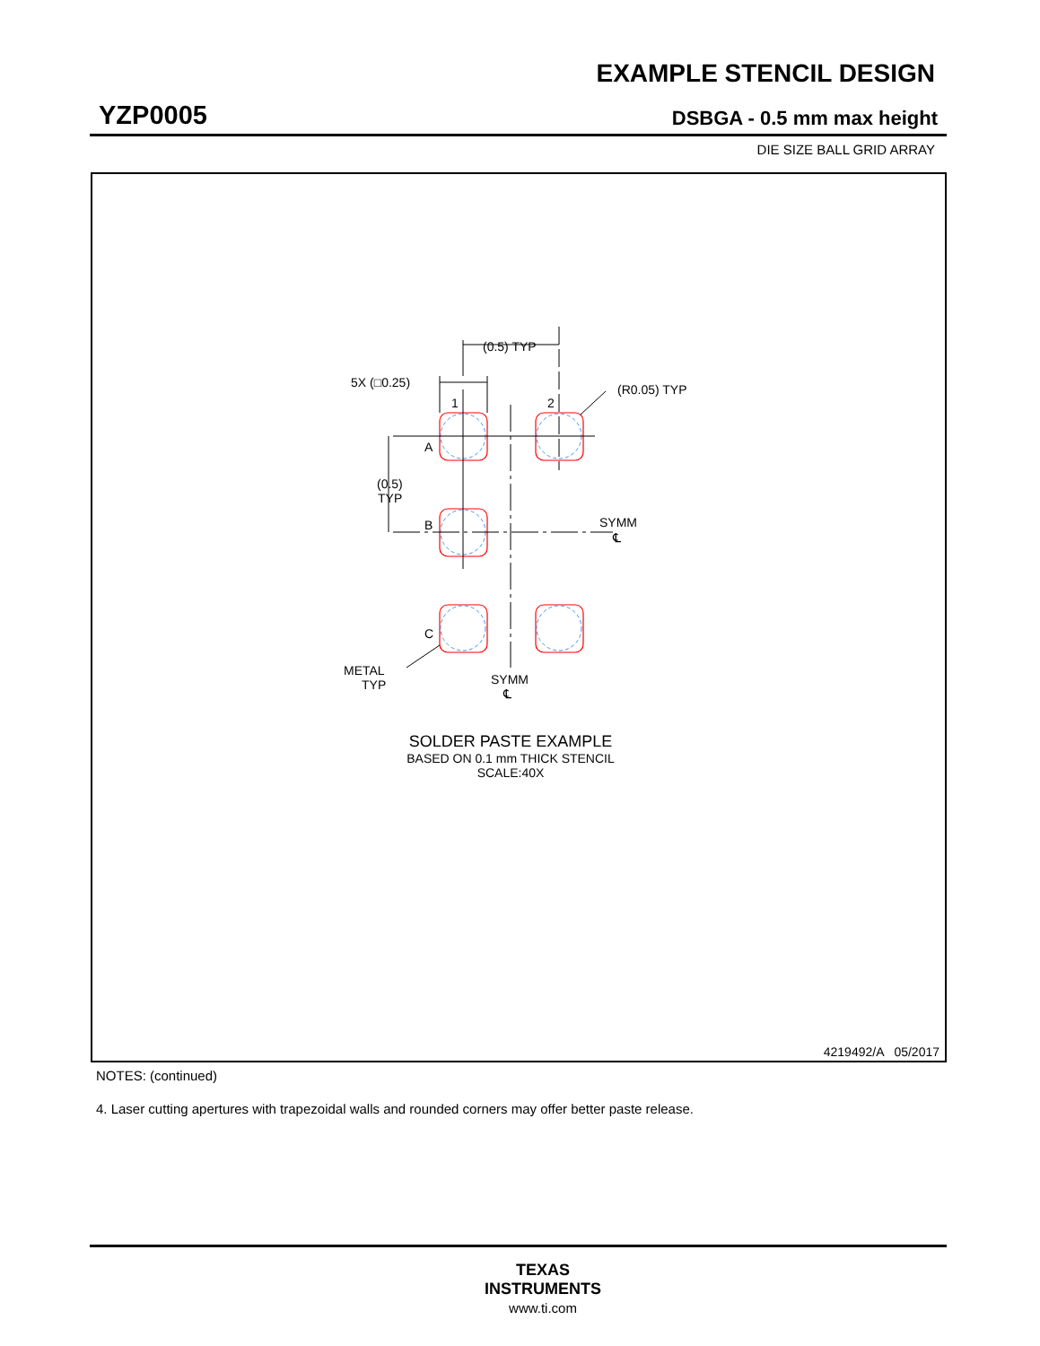EXAMPLE STENCIL DESIGN
YZP0005 DSBGA - 0.5 mm max height
DIE SIZE BALL GRID ARRAY
(0.5) TYP
5X (□0.25)
(R0.05) TYP
1
2
A
B
C
(0.5)
TYP
SYMM
℄
METAL
TYP
SYMM
℄
SOLDER PASTE EXAMPLE
BASED ON 0.1 mm THICK STENCIL
SCALE:40X
4219492/A 05/2017
NOTES: (continued)
4. Laser cutting apertures with trapezoidal walls and rounded corners may offer better paste release.
TEXAS
INSTRUMENTS
www.ti.com